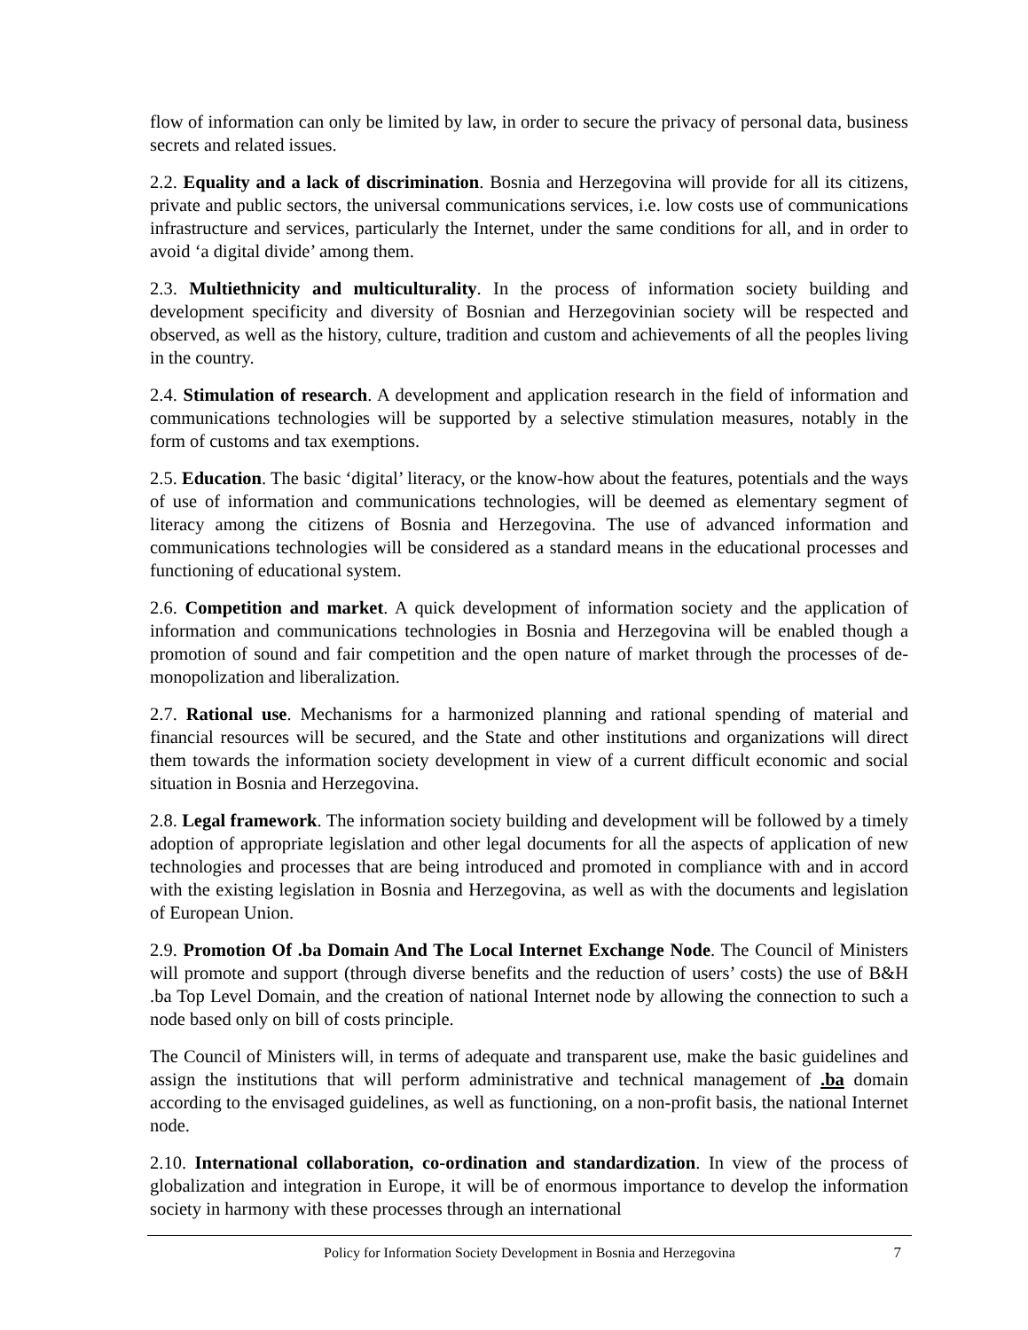flow of information can only be limited by law, in order to secure the privacy of personal data, business secrets and related issues.
2.2. Equality and a lack of discrimination. Bosnia and Herzegovina will provide for all its citizens, private and public sectors, the universal communications services, i.e. low costs use of communications infrastructure and services, particularly the Internet, under the same conditions for all, and in order to avoid ‘a digital divide’ among them.
2.3. Multiethnicity and multiculturality. In the process of information society building and development specificity and diversity of Bosnian and Herzegovinian society will be respected and observed, as well as the history, culture, tradition and custom and achievements of all the peoples living in the country.
2.4. Stimulation of research. A development and application research in the field of information and communications technologies will be supported by a selective stimulation measures, notably in the form of customs and tax exemptions.
2.5. Education. The basic ‘digital’ literacy, or the know-how about the features, potentials and the ways of use of information and communications technologies, will be deemed as elementary segment of literacy among the citizens of Bosnia and Herzegovina. The use of advanced information and communications technologies will be considered as a standard means in the educational processes and functioning of educational system.
2.6. Competition and market. A quick development of information society and the application of information and communications technologies in Bosnia and Herzegovina will be enabled though a promotion of sound and fair competition and the open nature of market through the processes of de-monopolization and liberalization.
2.7. Rational use. Mechanisms for a harmonized planning and rational spending of material and financial resources will be secured, and the State and other institutions and organizations will direct them towards the information society development in view of a current difficult economic and social situation in Bosnia and Herzegovina.
2.8. Legal framework. The information society building and development will be followed by a timely adoption of appropriate legislation and other legal documents for all the aspects of application of new technologies and processes that are being introduced and promoted in compliance with and in accord with the existing legislation in Bosnia and Herzegovina, as well as with the documents and legislation of European Union.
2.9. Promotion Of .ba Domain And The Local Internet Exchange Node. The Council of Ministers will promote and support (through diverse benefits and the reduction of users’ costs) the use of B&H .ba Top Level Domain, and the creation of national Internet node by allowing the connection to such a node based only on bill of costs principle.
The Council of Ministers will, in terms of adequate and transparent use, make the basic guidelines and assign the institutions that will perform administrative and technical management of .ba domain according to the envisaged guidelines, as well as functioning, on a non-profit basis, the national Internet node.
2.10. International collaboration, co-ordination and standardization. In view of the process of globalization and integration in Europe, it will be of enormous importance to develop the information society in harmony with these processes through an international
Policy for Information Society Development in Bosnia and Herzegovina 7